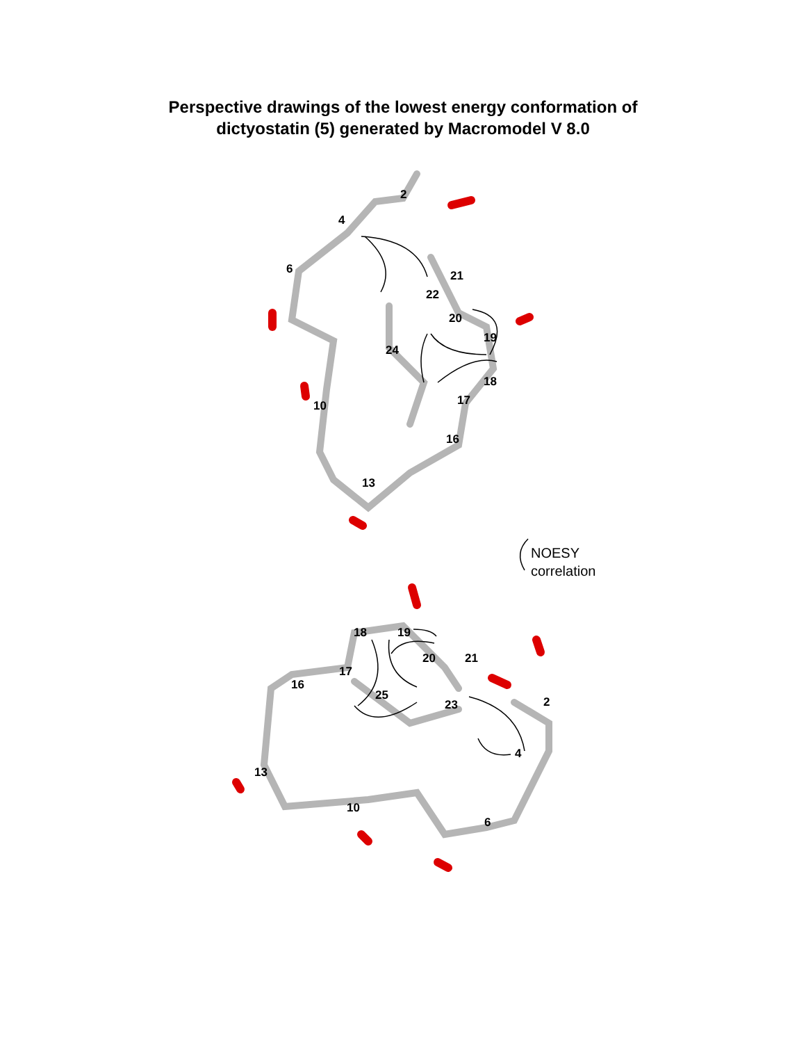Perspective drawings of the lowest energy conformation of
dictyostatin (5) generated by Macromodel V 8.0
2
4
6
10
13
16
17
18
19
20
21
22
24
NOESY
correlation
18 19
20 21
17
16
25
23 2
4
13
10
6